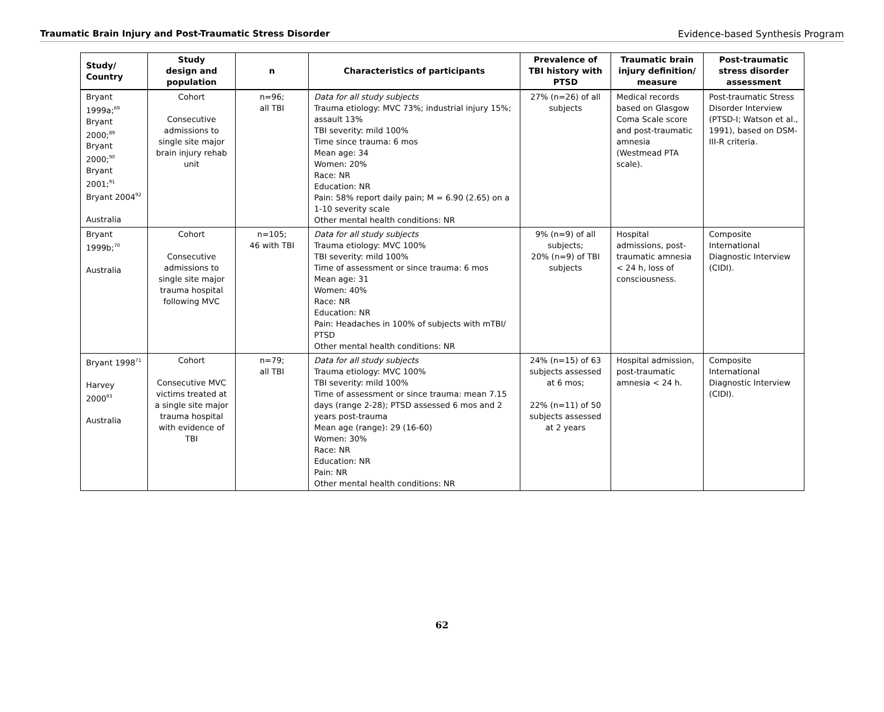Traumatic Brain Injury and Post-Traumatic Stress Disorder Evidence-based Synthesis Program
| Study/ Country | Study design and population | n | Characteristics of participants | Prevalence of TBI history with PTSD | Traumatic brain injury definition/ measure | Post-traumatic stress disorder assessment |
| --- | --- | --- | --- | --- | --- | --- |
| Bryant 1999a;<sup>69</sup> Bryant 2000;<sup>89</sup> Bryant 2000;<sup>90</sup> Bryant 2001;<sup>91</sup> Bryant 2004<sup>92</sup> Australia | Cohort Consecutive admissions to single site major brain injury rehab unit | n=96; all TBI | Data for all study subjects Trauma etiology: MVC 73%; industrial injury 15%; assault 13% TBI severity: mild 100% Time since trauma: 6 mos Mean age: 34 Women: 20% Race: NR Education: NR Pain: 58% report daily pain; M = 6.90 (2.65) on a 1-10 severity scale Other mental health conditions: NR | 27% (n=26) of all subjects | Medical records based on Glasgow Coma Scale score and post-traumatic amnesia (Westmead PTA scale). | Post-traumatic Stress Disorder Interview (PTSD-I; Watson et al., 1991), based on DSM-III-R criteria. |
| Bryant 1999b;<sup>70</sup> Australia | Cohort Consecutive admissions to single site major trauma hospital following MVC | n=105; 46 with TBI | Data for all study subjects Trauma etiology: MVC 100% TBI severity: mild 100% Time of assessment or since trauma: 6 mos Mean age: 31 Women: 40% Race: NR Education: NR Pain: Headaches in 100% of subjects with mTBI/ PTSD Other mental health conditions: NR | 9% (n=9) of all subjects; 20% (n=9) of TBI subjects | Hospital admissions, post-traumatic amnesia < 24 h, loss of consciousness. | Composite International Diagnostic Interview (CIDI). |
| Bryant 1998<sup>71</sup> Harvey 2000<sup>93</sup> Australia | Cohort Consecutive MVC victims treated at a single site major trauma hospital with evidence of TBI | n=79; all TBI | Data for all study subjects Trauma etiology: MVC 100% TBI severity: mild 100% Time of assessment or since trauma: mean 7.15 days (range 2-28); PTSD assessed 6 mos and 2 years post-trauma Mean age (range): 29 (16-60) Women: 30% Race: NR Education: NR Pain: NR Other mental health conditions: NR | 24% (n=15) of 63 subjects assessed at 6 mos; 22% (n=11) of 50 subjects assessed at 2 years | Hospital admission, post-traumatic amnesia < 24 h. | Composite International Diagnostic Interview (CIDI). |
62